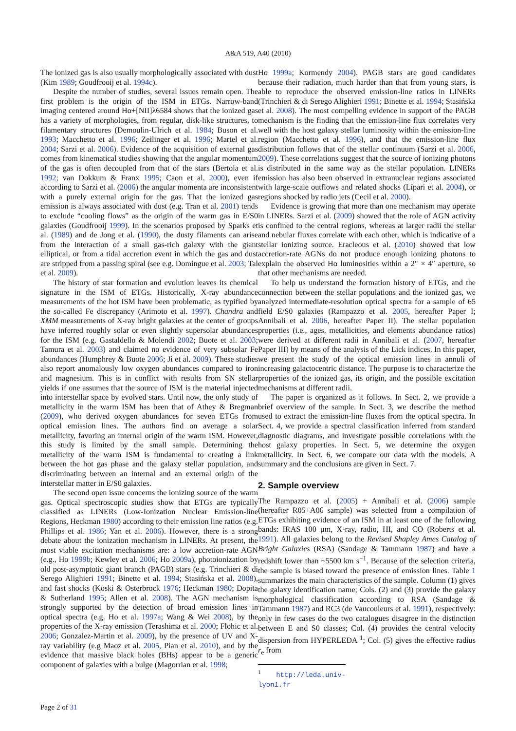A&A 519, A40 (2010)
The ionized gas is also usually morphologically associated with dust (Kim 1989; Goudfrooij et al. 1994c).
Despite the number of studies, several issues remain open. The first problem is the origin of the ISM in ETGs. Narrow-band imaging centered around Hα+[NII]λ6584 shows that the ionized gas has a variety of morphologies, from regular, disk-like structures, to filamentary structures (Demoulin-Ulrich et al. 1984; Buson et al. 1993; Macchetto et al. 1996; Zeilinger et al. 1996; Martel et al. 2004; Sarzi et al. 2006). Evidence of the acquisition of external gas comes from kinematical studies showing that the angular momentum of the gas is often decoupled from that of the stars (Bertola et al. 1992; van Dokkum & Franx 1995; Caon et al. 2000), even if according to Sarzi et al. (2006) the angular momenta are inconsistent with a purely external origin for the gas. That the ionized gas emission is always associated with dust (e.g. Tran et al. 2001) tends to exclude “cooling flows” as the origin of the warm gas in E/S0 galaxies (Goudfrooij 1999). In the scenarios proposed by Sparks et al. (1989) and de Jong et al. (1990), the dusty filaments can arise from the interaction of a small gas-rich galaxy with the giant elliptical, or from a tidal accretion event in which the gas and dust are stripped from a passing spiral (see e.g. Domingue et al. 2003; Tal et al. 2009).
The history of star formation and evolution leaves its chemical signature in the ISM of ETGs. Historically, X-ray abundance measurements of the hot ISM have been problematic, as typified by the so-called Fe discrepancy (Arimoto et al. 1997). Chandra and XMM measurements of X-ray bright galaxies at the center of groups have inferred roughly solar or even slightly supersolar abundances for the ISM (e.g. Gastaldello & Molendi 2002; Buote et al. 2003; Tamura et al. 2003) and claimed no evidence of very subsolar Fe abundances (Humphrey & Buote 2006; Ji et al. 2009). These studies also report anomalously low oxygen abundances compared to iron and magnesium. This is in conflict with results from SN stellar yields if one assumes that the source of ISM is the material injected into interstellar space by evolved stars. Until now, the only study of metallicity in the warm ISM has been that of Athey & Bregman (2009), who derived oxygen abundances for seven ETGs from optical emission lines. The authors find on average a solar metallicity, favoring an internal origin of the warm ISM. However, this study is limited by the small sample. Determining the metallicity of the warm ISM is fundamental to creating a link between the hot gas phase and the galaxy stellar population, and discriminating between an internal and an external origin of the interstellar matter in E/S0 galaxies.
The second open issue concerns the ionizing source of the warm gas. Optical spectroscopic studies show that ETGs are typically classified as LINERs (Low-Ionization Nuclear Emission-line Regions, Heckman 1980) according to their emission line ratios (e.g. Phillips et al. 1986; Yan et al. 2006). However, there is a strong debate about the ionization mechanism in LINERs. At present, the most viable excitation mechanisms are: a low accretion-rate AGN (e.g., Ho 1999b; Kewley et al. 2006; Ho 2009a), photoionization by old post-asymptotic giant branch (PAGB) stars (e.g. Trinchieri & di Serego Alighieri 1991; Binette et al. 1994; Stasińska et al. 2008), and fast shocks (Koski & Osterbrock 1976; Heckman 1980; Dopita & Sutherland 1995; Allen et al. 2008). The AGN mechanism is strongly supported by the detection of broad emission lines in optical spectra (e.g. Ho et al. 1997a; Wang & Wei 2008), by the properties of the X-ray emission (Terashima et al. 2000; Flohic et al. 2006; Gonzalez-Martin et al. 2009), by the presence of UV and X-ray variability (e.g Maoz et al. 2005, Pian et al. 2010), and by the evidence that massive black holes (BHs) appear to be a generic component of galaxies with a bulge (Magorrian et al. 1998;
Ho 1999a; Kormendy 2004). PAGB stars are good candidates because their radiation, much harder than that from young stars, is able to reproduce the observed emission-line ratios in LINERs (Trinchieri & di Serego Alighieri 1991; Binette et al. 1994; Stasińska et al. 2008). The most compelling evidence in support of the PAGB mechanism is the finding that the emission-line flux correlates very well with the host galaxy stellar luminosity within the emission-line region (Macchetto et al. 1996), and that the emission-line flux distribution follows that of the stellar continuum (Sarzi et al. 2006, 2009). These correlations suggest that the source of ionizing photons is distributed in the same way as the stellar population. LINERs emission has also been observed in extranuclear regions associated with large-scale outflows and related shocks (Lípari et al. 2004), or regions shocked by radio jets (Cecil et al. 2000).
Evidence is growing that more than one mechanism may operate in LINERs. Sarzi et al. (2009) showed that the role of AGN activity is confined to the central regions, whereas at larger radii the stellar and nebular fluxes correlate with each other, which is indicative of a stellar ionizing source. Eracleous et al. (2010) showed that low accretion-rate AGNs do not produce enough ionizing photons to explain the observed Hα luminosities within a 2″ × 4″ aperture, so that other mechanisms are needed.
To help us understand the formation history of ETGs, and the connection between the stellar populations and the ionized gas, we analyzed intermediate-resolution optical spectra for a sample of 65 field E/S0 galaxies (Rampazzo et al. 2005, hereafter Paper I; Annibali et al. 2006, hereafter Paper II). The stellar population properties (i.e., ages, metallicities, and elements abundance ratios) were derived at different radii in Annibali et al. (2007, hereafter Paper III) by means of the analysis of the Lick indices. In this paper, we present the study of the optical emission lines in annuli of increasing galactocentric distance. The purpose is to characterize the properties of the ionized gas, its origin, and the possible excitation mechanisms at different radii.
The paper is organized as it follows. In Sect. 2, we provide a brief overview of the sample. In Sect. 3, we describe the method used to extract the emission-line fluxes from the optical spectra. In Sect. 4, we provide a spectral classification inferred from standard diagnostic diagrams, and investigate possible correlations with the host galaxy properties. In Sect. 5, we determine the oxygen metallicity. In Sect. 6, we compare our data with the models. A summary and the conclusions are given in Sect. 7.
2. Sample overview
The Rampazzo et al. (2005) + Annibali et al. (2006) sample (hereafter R05+A06 sample) was selected from a compilation of ETGs exhibiting evidence of an ISM in at least one of the following bands: IRAS 100 μm, X-ray, radio, HI, and CO (Roberts et al. 1991). All galaxies belong to the Revised Shapley Ames Catalog of Bright Galaxies (RSA) (Sandage & Tammann 1987) and have a redshift lower than ~5500 km s<sup>−1</sup>. Because of the selection criteria, the sample is biased toward the presence of emission lines. Table 1 summarizes the main characteristics of the sample. Column (1) gives the galaxy identification name; Cols. (2) and (3) provide the galaxy morphological classification according to RSA (Sandage & Tammann 1987) and RC3 (de Vaucouleurs et al. 1991), respectively: only in few cases do the two catalogues disagree in the distinction between E and S0 classes; Col. (4) provides the central velocity dispersion from HYPERLEDA <sup>1</sup>; Col. (5) gives the effective radius r<sub>e</sub> from
<sup>1</sup> http://leda.univ-lyon1.fr
Page 2 of 31